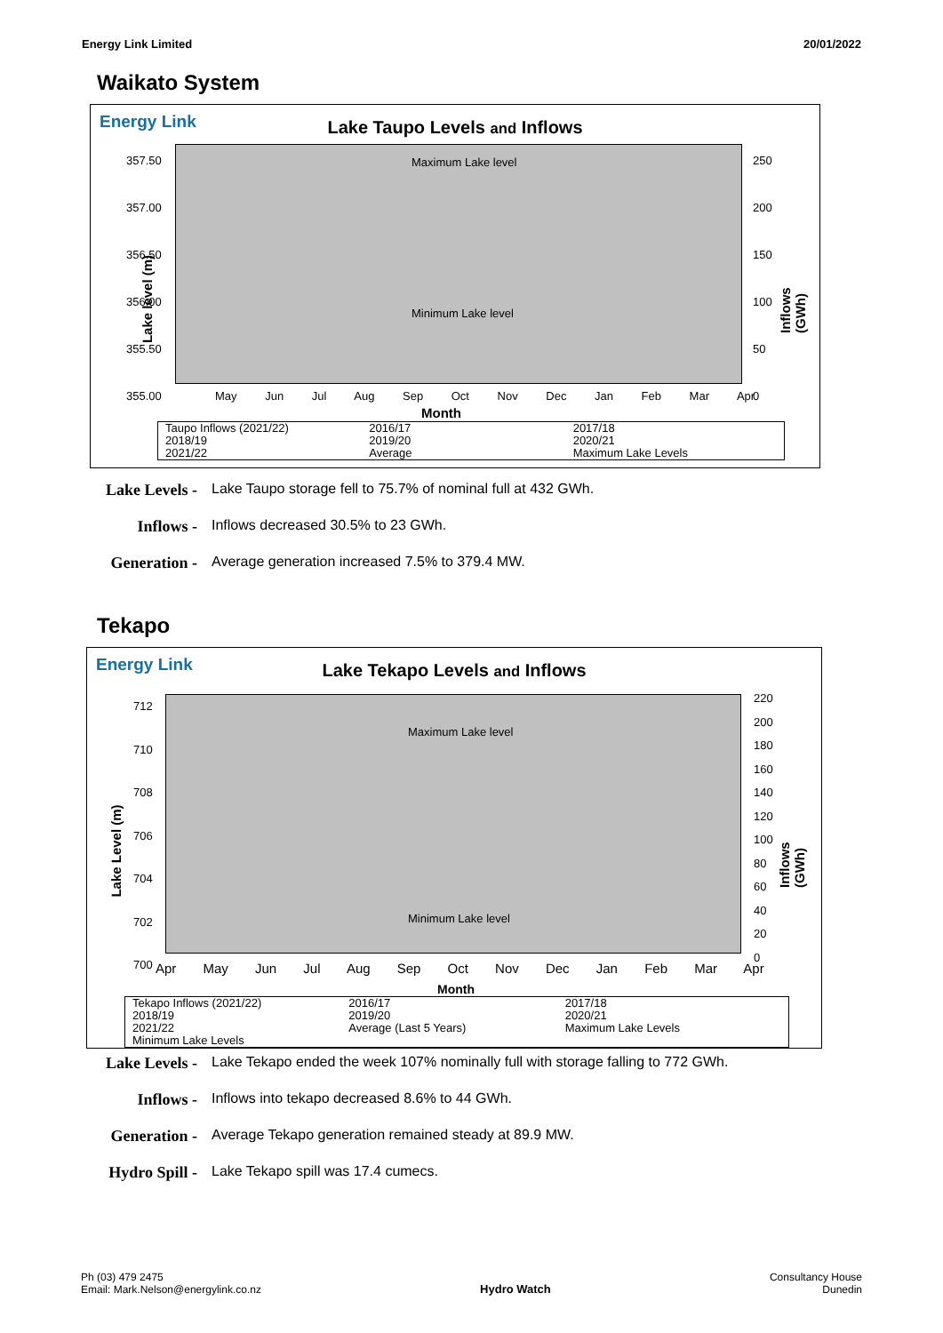Energy Link Limited 20/01/2022
Waikato System
Energy Link
Lake Taupo Levels and Inflows
Maximum Lake level
Minimum Lake level
Lake level (m) Inflows (GWh)
357.50
357.00
356.50
356.00
355.50
355.00
250
200
150
100
50
0
May Jun Jul Aug Sep Oct Nov Dec Jan Feb Mar Apr
Month
Taupo Inflows (2021/22) 2016/17 2017/18 2018/19 2019/20 2020/21 2021/22 Average Maximum Lake Levels
Lake Levels - Lake Taupo storage fell to 75.7% of nominal full at 432 GWh.
Inflows - Inflows decreased 30.5% to 23 GWh.
Generation - Average generation increased 7.5% to 379.4 MW.
Tekapo
Energy Link
Lake Tekapo Levels and Inflows
Maximum Lake level
Minimum Lake level
Lake Level (m) Inflows (GWh)
712
710
708
706
704
702
700
220
200
180
160
140
120
100
80
60
40
20
0
Apr May Jun Jul Aug Sep Oct Nov Dec Jan Feb Mar Apr
Month
Tekapo Inflows (2021/22) 2016/17 2017/18 2018/19 2019/20 2020/21 2021/22 Average (Last 5 Years) Maximum Lake Levels Minimum Lake Levels
Lake Levels - Lake Tekapo ended the week 107% nominally full with storage falling to 772 GWh.
Inflows - Inflows into tekapo decreased 8.6% to 44 GWh.
Generation - Average Tekapo generation remained steady at 89.9 MW.
Hydro Spill - Lake Tekapo spill was 17.4 cumecs.
Ph (03) 479 2475
Email: Mark.Nelson@energylink.co.nz
Hydro Watch
Consultancy House
Dunedin